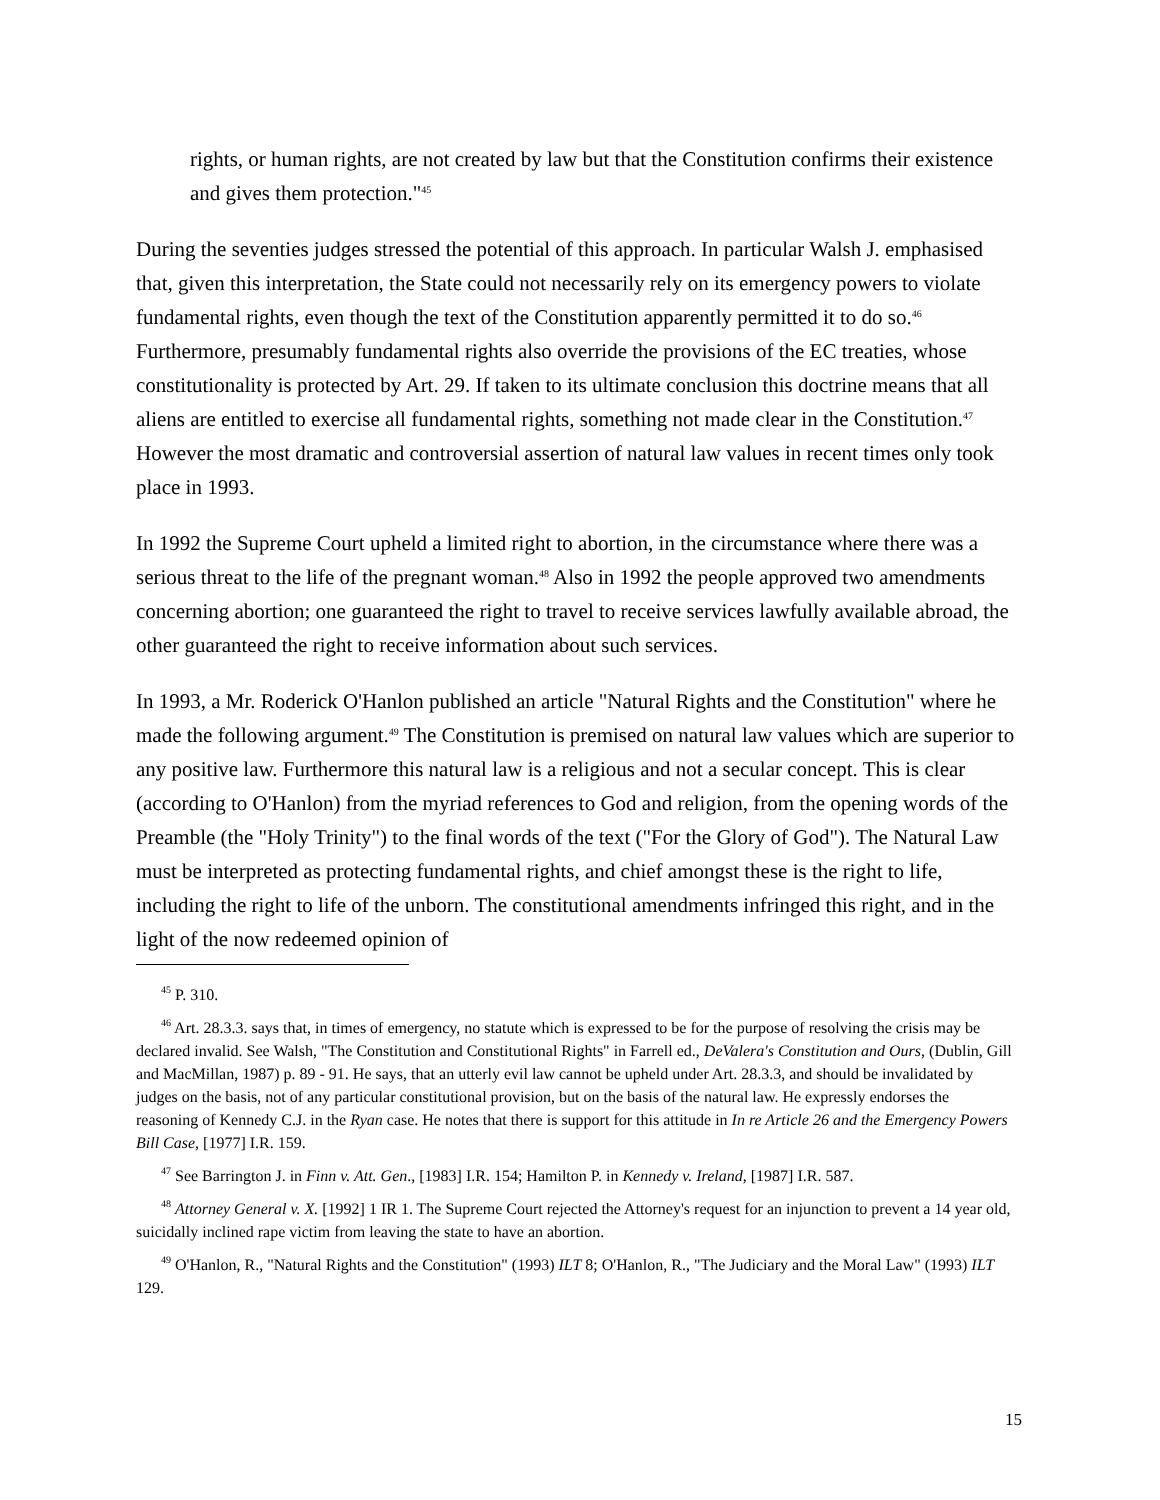rights, or human rights, are not created by law but that the Constitution confirms their existence and gives them protection."<sup>45</sup>
During the seventies judges stressed the potential of this approach. In particular Walsh J. emphasised that, given this interpretation, the State could not necessarily rely on its emergency powers to violate fundamental rights, even though the text of the Constitution apparently permitted it to do so.<sup>46</sup> Furthermore, presumably fundamental rights also override the provisions of the EC treaties, whose constitutionality is protected by Art. 29. If taken to its ultimate conclusion this doctrine means that all aliens are entitled to exercise all fundamental rights, something not made clear in the Constitution.<sup>47</sup> However the most dramatic and controversial assertion of natural law values in recent times only took place in 1993.
In 1992 the Supreme Court upheld a limited right to abortion, in the circumstance where there was a serious threat to the life of the pregnant woman.<sup>48</sup> Also in 1992 the people approved two amendments concerning abortion; one guaranteed the right to travel to receive services lawfully available abroad, the other guaranteed the right to receive information about such services.
In 1993, a Mr. Roderick O'Hanlon published an article "Natural Rights and the Constitution" where he made the following argument.<sup>49</sup> The Constitution is premised on natural law values which are superior to any positive law. Furthermore this natural law is a religious and not a secular concept. This is clear (according to O'Hanlon) from the myriad references to God and religion, from the opening words of the Preamble (the "Holy Trinity") to the final words of the text ("For the Glory of God"). The Natural Law must be interpreted as protecting fundamental rights, and chief amongst these is the right to life, including the right to life of the unborn. The constitutional amendments infringed this right, and in the light of the now redeemed opinion of
<sup>45</sup> P. 310.
<sup>46</sup> Art. 28.3.3. says that, in times of emergency, no statute which is expressed to be for the purpose of resolving the crisis may be declared invalid. See Walsh, "The Constitution and Constitutional Rights" in Farrell ed., DeValera's Constitution and Ours, (Dublin, Gill and MacMillan, 1987) p. 89 - 91. He says, that an utterly evil law cannot be upheld under Art. 28.3.3, and should be invalidated by judges on the basis, not of any particular constitutional provision, but on the basis of the natural law. He expressly endorses the reasoning of Kennedy C.J. in the Ryan case. He notes that there is support for this attitude in In re Article 26 and the Emergency Powers Bill Case, [1977] I.R. 159.
<sup>47</sup> See Barrington J. in Finn v. Att. Gen., [1983] I.R. 154; Hamilton P. in Kennedy v. Ireland, [1987] I.R. 587.
<sup>48</sup> Attorney General v. X. [1992] 1 IR 1. The Supreme Court rejected the Attorney's request for an injunction to prevent a 14 year old, suicidally inclined rape victim from leaving the state to have an abortion.
<sup>49</sup> O'Hanlon, R., "Natural Rights and the Constitution" (1993) ILT 8; O'Hanlon, R., "The Judiciary and the Moral Law" (1993) ILT 129.
15